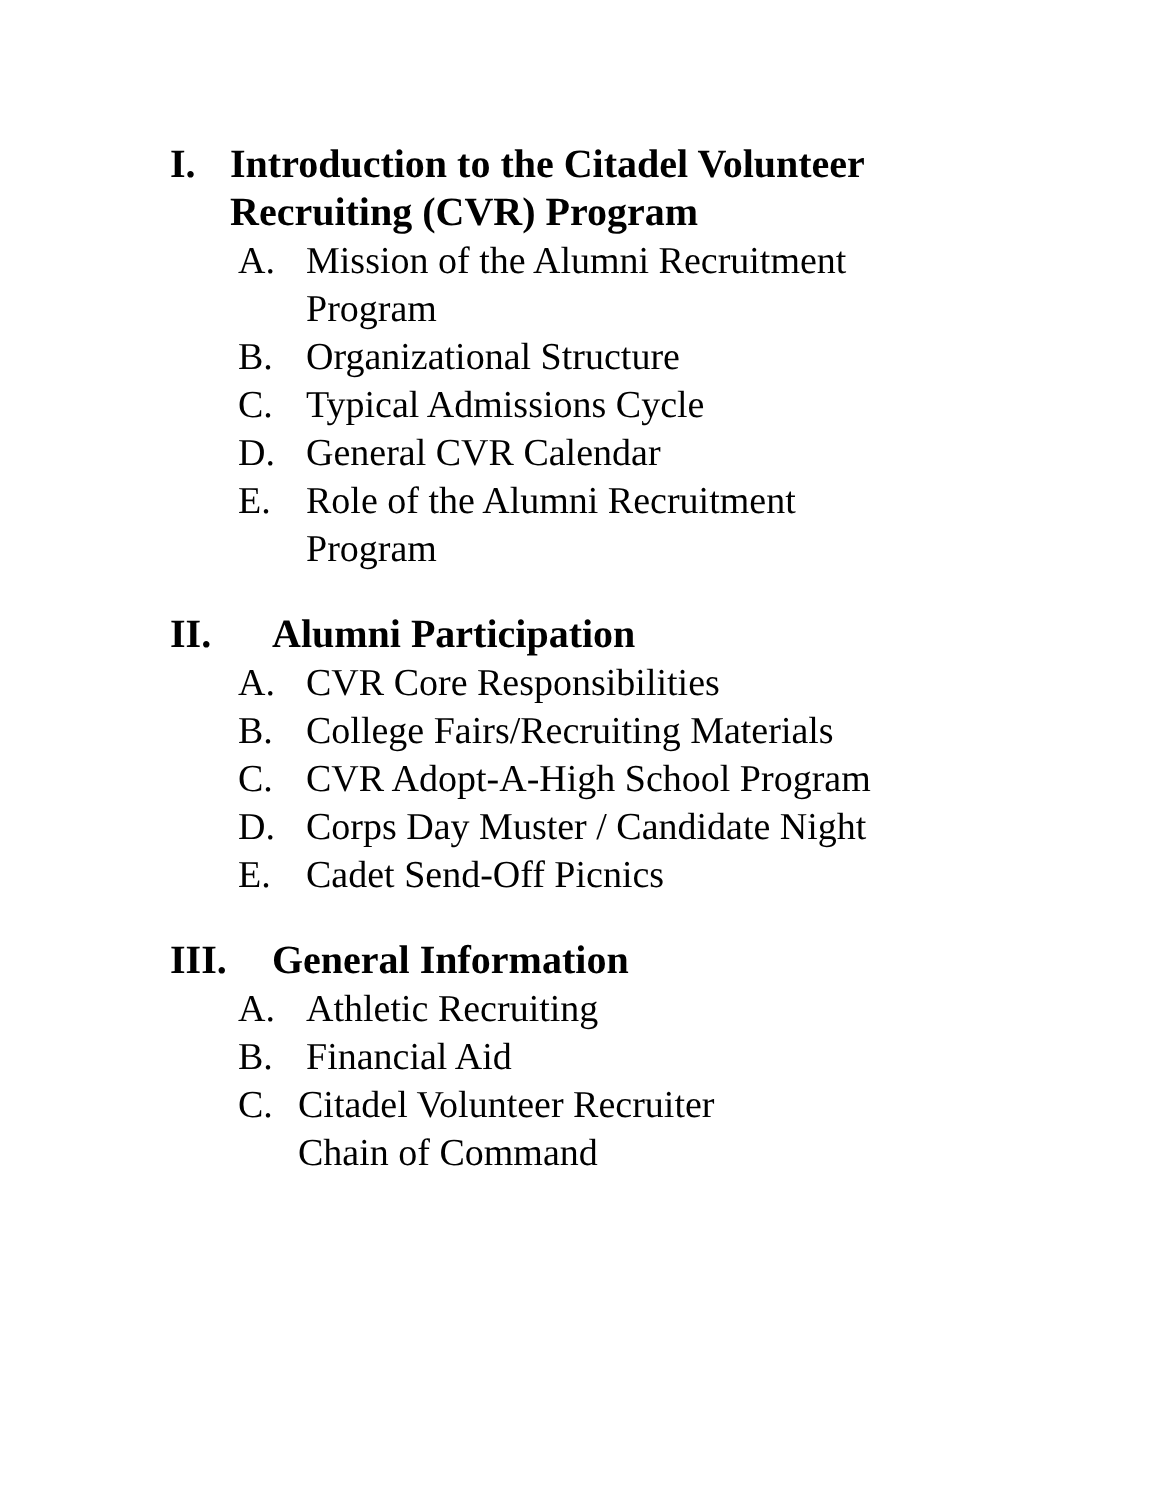I. Introduction to the Citadel Volunteer
Recruiting (CVR) Program
A. Mission of the Alumni Recruitment
Program
B. Organizational Structure
C. Typical Admissions Cycle
D. General CVR Calendar
E. Role of the Alumni Recruitment
Program
II. Alumni Participation
A. CVR Core Responsibilities
B. College Fairs/Recruiting Materials
C. CVR Adopt-A-High School Program
D. Corps Day Muster / Candidate Night
E. Cadet Send-Off Picnics
III. General Information
A. Athletic Recruiting
B. Financial Aid
C. Citadel Volunteer Recruiter
Chain of Command